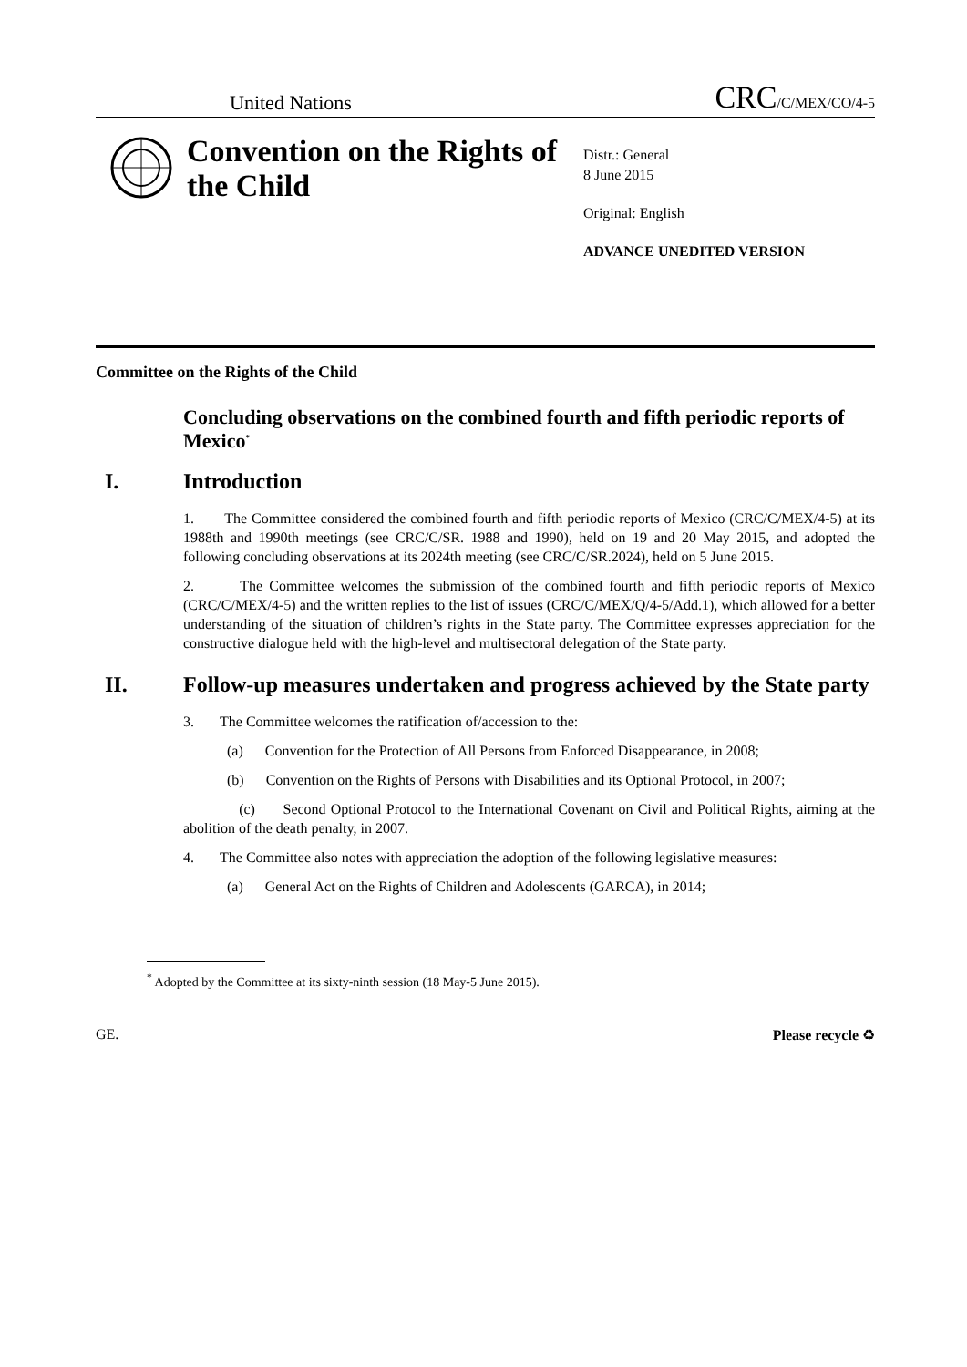United Nations CRC/C/MEX/CO/4-5
Convention on the Rights of the Child
Distr.: General
8 June 2015
Original: English
ADVANCE UNEDITED VERSION
Committee on the Rights of the Child
Concluding observations on the combined fourth and fifth periodic reports of Mexico<sup>*</sup>
I. Introduction
1. The Committee considered the combined fourth and fifth periodic reports of Mexico (CRC/C/MEX/4-5) at its 1988th and 1990th meetings (see CRC/C/SR. 1988 and 1990), held on 19 and 20 May 2015, and adopted the following concluding observations at its 2024th meeting (see CRC/C/SR.2024), held on 5 June 2015.
2. The Committee welcomes the submission of the combined fourth and fifth periodic reports of Mexico (CRC/C/MEX/4-5) and the written replies to the list of issues (CRC/C/MEX/Q/4-5/Add.1), which allowed for a better understanding of the situation of children’s rights in the State party. The Committee expresses appreciation for the constructive dialogue held with the high-level and multisectoral delegation of the State party.
II. Follow-up measures undertaken and progress achieved by the State party
3. The Committee welcomes the ratification of/accession to the:
(a) Convention for the Protection of All Persons from Enforced Disappearance, in 2008;
(b) Convention on the Rights of Persons with Disabilities and its Optional Protocol, in 2007;
(c) Second Optional Protocol to the International Covenant on Civil and Political Rights, aiming at the abolition of the death penalty, in 2007.
4. The Committee also notes with appreciation the adoption of the following legislative measures:
(a) General Act on the Rights of Children and Adolescents (GARCA), in 2014;
<sup>*</sup> Adopted by the Committee at its sixty-ninth session (18 May-5 June 2015).
GE. Please recycle ♻